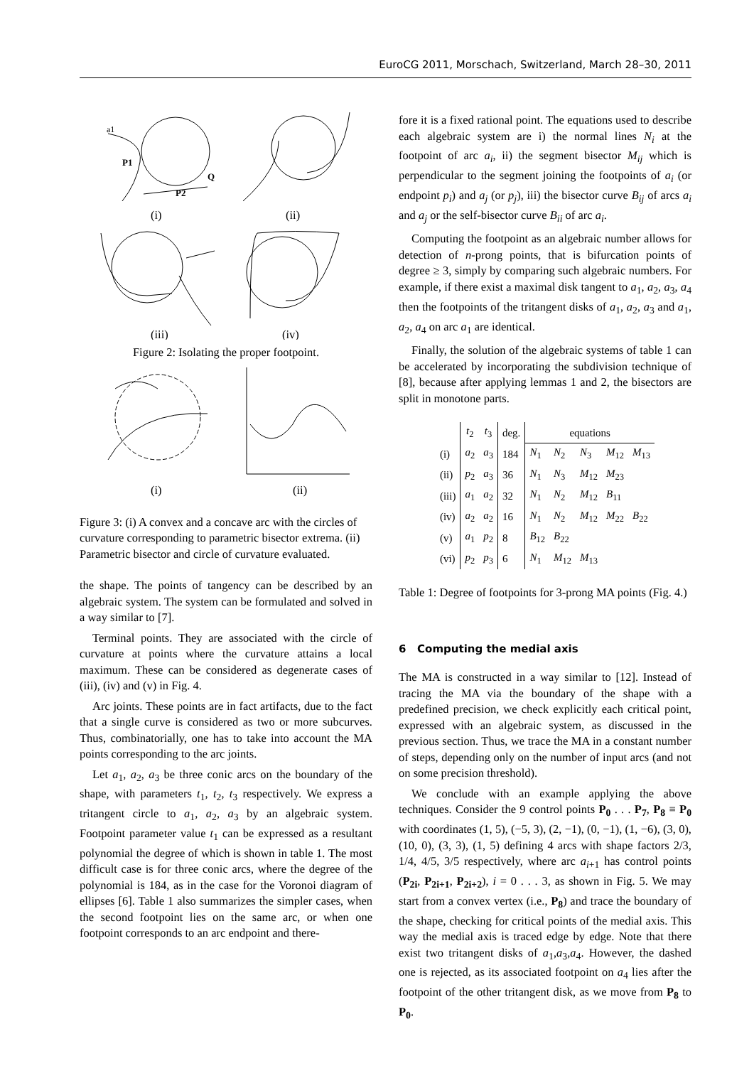EuroCG 2011, Morschach, Switzerland, March 28–30, 2011
a1
P1
Q
P2
(i)
(ii)
(iii)
(iv)
Figure 2: Isolating the proper footpoint.
(i)
(ii)
Figure 3: (i) A convex and a concave arc with the circles of curvature corresponding to parametric bisector extrema. (ii) Parametric bisector and circle of curvature evaluated.
the shape. The points of tangency can be described by an algebraic system. The system can be formulated and solved in a way similar to [7].
Terminal points. They are associated with the circle of curvature at points where the curvature attains a local maximum. These can be considered as degenerate cases of (iii), (iv) and (v) in Fig. 4.
Arc joints. These points are in fact artifacts, due to the fact that a single curve is considered as two or more subcurves. Thus, combinatorially, one has to take into account the MA points corresponding to the arc joints.
Let a<sub>1</sub>, a<sub>2</sub>, a<sub>3</sub> be three conic arcs on the boundary of the shape, with parameters t<sub>1</sub>, t<sub>2</sub>, t<sub>3</sub> respectively. We express a tritangent circle to a<sub>1</sub>, a<sub>2</sub>, a<sub>3</sub> by an algebraic system. Footpoint parameter value t<sub>1</sub> can be expressed as a resultant polynomial the degree of which is shown in table 1. The most difficult case is for three conic arcs, where the degree of the polynomial is 184, as in the case for the Voronoi diagram of ellipses [6]. Table 1 also summarizes the simpler cases, when the second footpoint lies on the same arc, or when one footpoint corresponds to an arc endpoint and there-
fore it is a fixed rational point. The equations used to describe each algebraic system are i) the normal lines N<sub>i</sub> at the footpoint of arc a<sub>i</sub>, ii) the segment bisector M<sub>ij</sub> which is perpendicular to the segment joining the footpoints of a<sub>i</sub> (or endpoint p<sub>i</sub>) and a<sub>j</sub> (or p<sub>j</sub>), iii) the bisector curve B<sub>ij</sub> of arcs a<sub>i</sub> and a<sub>j</sub> or the self-bisector curve B<sub>ii</sub> of arc a<sub>i</sub>.
Computing the footpoint as an algebraic number allows for detection of n-prong points, that is bifurcation points of degree ≥ 3, simply by comparing such algebraic numbers. For example, if there exist a maximal disk tangent to a<sub>1</sub>, a<sub>2</sub>, a<sub>3</sub>, a<sub>4</sub> then the footpoints of the tritangent disks of a<sub>1</sub>, a<sub>2</sub>, a<sub>3</sub> and a<sub>1</sub>, a<sub>2</sub>, a<sub>4</sub> on arc a<sub>1</sub> are identical.
Finally, the solution of the algebraic systems of table 1 can be accelerated by incorporating the subdivision technique of [8], because after applying lemmas 1 and 2, the bisectors are split in monotone parts.
| | t<sub>2</sub> | t<sub>3</sub> | deg. | equations | | | | |
| --- | --- | --- | --- | --- | --- | --- | --- | --- |
| (i) | a<sub>2</sub> | a<sub>3</sub> | 184 | N<sub>1</sub> | N<sub>2</sub> | N<sub>3</sub> | M<sub>12</sub> | M<sub>13</sub> |
| (ii) | p<sub>2</sub> | a<sub>3</sub> | 36 | N<sub>1</sub> | N<sub>3</sub> | M<sub>12</sub> | M<sub>23</sub> | |
| (iii) | a<sub>1</sub> | a<sub>2</sub> | 32 | N<sub>1</sub> | N<sub>2</sub> | M<sub>12</sub> | B<sub>11</sub> | |
| (iv) | a<sub>2</sub> | a<sub>2</sub> | 16 | N<sub>1</sub> | N<sub>2</sub> | M<sub>12</sub> | M<sub>22</sub> | B<sub>22</sub> |
| (v) | a<sub>1</sub> | p<sub>2</sub> | 8 | B<sub>12</sub> | B<sub>22</sub> | | | |
| (vi) | p<sub>2</sub> | p<sub>3</sub> | 6 | N<sub>1</sub> | M<sub>12</sub> | M<sub>13</sub> | | |
Table 1: Degree of footpoints for 3-prong MA points (Fig. 4.)
6 Computing the medial axis
The MA is constructed in a way similar to [12]. Instead of tracing the MA via the boundary of the shape with a predefined precision, we check explicitly each critical point, expressed with an algebraic system, as discussed in the previous section. Thus, we trace the MA in a constant number of steps, depending only on the number of input arcs (and not on some precision threshold).
We conclude with an example applying the above techniques. Consider the 9 control points P<sub>0</sub> . . . P<sub>7</sub>, P<sub>8</sub> ≡ P<sub>0</sub> with coordinates (1, 5), (−5, 3), (2, −1), (0, −1), (1, −6), (3, 0), (10, 0), (3, 3), (1, 5) defining 4 arcs with shape factors 2/3, 1/4, 4/5, 3/5 respectively, where arc a<sub>i+1</sub> has control points (P<sub>2i</sub>, P<sub>2i+1</sub>, P<sub>2i+2</sub>), i = 0 . . . 3, as shown in Fig. 5. We may start from a convex vertex (i.e., P<sub>8</sub>) and trace the boundary of the shape, checking for critical points of the medial axis. This way the medial axis is traced edge by edge. Note that there exist two tritangent disks of a<sub>1</sub>,a<sub>3</sub>,a<sub>4</sub>. However, the dashed one is rejected, as its associated footpoint on a<sub>4</sub> lies after the footpoint of the other tritangent disk, as we move from P<sub>8</sub> to P<sub>0</sub>.